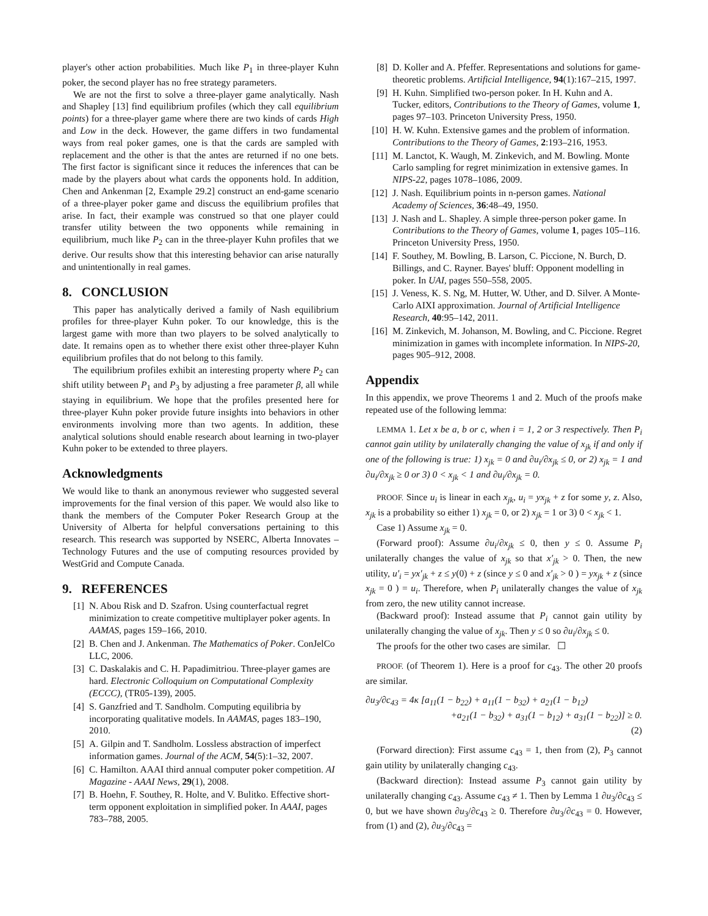player's other action probabilities. Much like P<sub>1</sub> in three-player Kuhn poker, the second player has no free strategy parameters.
We are not the first to solve a three-player game analytically. Nash and Shapley [13] find equilibrium profiles (which they call equilibrium points) for a three-player game where there are two kinds of cards High and Low in the deck. However, the game differs in two fundamental ways from real poker games, one is that the cards are sampled with replacement and the other is that the antes are returned if no one bets. The first factor is significant since it reduces the inferences that can be made by the players about what cards the opponents hold. In addition, Chen and Ankenman [2, Example 29.2] construct an end-game scenario of a three-player poker game and discuss the equilibrium profiles that arise. In fact, their example was construed so that one player could transfer utility between the two opponents while remaining in equilibrium, much like P<sub>2</sub> can in the three-player Kuhn profiles that we derive. Our results show that this interesting behavior can arise naturally and unintentionally in real games.
8. CONCLUSION
This paper has analytically derived a family of Nash equilibrium profiles for three-player Kuhn poker. To our knowledge, this is the largest game with more than two players to be solved analytically to date. It remains open as to whether there exist other three-player Kuhn equilibrium profiles that do not belong to this family.
The equilibrium profiles exhibit an interesting property where P<sub>2</sub> can shift utility between P<sub>1</sub> and P<sub>3</sub> by adjusting a free parameter β, all while staying in equilibrium. We hope that the profiles presented here for three-player Kuhn poker provide future insights into behaviors in other environments involving more than two agents. In addition, these analytical solutions should enable research about learning in two-player Kuhn poker to be extended to three players.
Acknowledgments
We would like to thank an anonymous reviewer who suggested several improvements for the final version of this paper. We would also like to thank the members of the Computer Poker Research Group at the University of Alberta for helpful conversations pertaining to this research. This research was supported by NSERC, Alberta Innovates – Technology Futures and the use of computing resources provided by WestGrid and Compute Canada.
9. REFERENCES
[1] N. Abou Risk and D. Szafron. Using counterfactual regret minimization to create competitive multiplayer poker agents. In AAMAS, pages 159–166, 2010.
[2] B. Chen and J. Ankenman. The Mathematics of Poker. ConJelCo LLC, 2006.
[3] C. Daskalakis and C. H. Papadimitriou. Three-player games are hard. Electronic Colloquium on Computational Complexity (ECCC), (TR05-139), 2005.
[4] S. Ganzfried and T. Sandholm. Computing equilibria by incorporating qualitative models. In AAMAS, pages 183–190, 2010.
[5] A. Gilpin and T. Sandholm. Lossless abstraction of imperfect information games. Journal of the ACM, 54(5):1–32, 2007.
[6] C. Hamilton. AAAI third annual computer poker competition. AI Magazine - AAAI News, 29(1), 2008.
[7] B. Hoehn, F. Southey, R. Holte, and V. Bulitko. Effective short-term opponent exploitation in simplified poker. In AAAI, pages 783–788, 2005.
[8] D. Koller and A. Pfeffer. Representations and solutions for game-theoretic problems. Artificial Intelligence, 94(1):167–215, 1997.
[9] H. Kuhn. Simplified two-person poker. In H. Kuhn and A. Tucker, editors, Contributions to the Theory of Games, volume 1, pages 97–103. Princeton University Press, 1950.
[10] H. W. Kuhn. Extensive games and the problem of information. Contributions to the Theory of Games, 2:193–216, 1953.
[11] M. Lanctot, K. Waugh, M. Zinkevich, and M. Bowling. Monte Carlo sampling for regret minimization in extensive games. In NIPS-22, pages 1078–1086, 2009.
[12] J. Nash. Equilibrium points in n-person games. National Academy of Sciences, 36:48–49, 1950.
[13] J. Nash and L. Shapley. A simple three-person poker game. In Contributions to the Theory of Games, volume 1, pages 105–116. Princeton University Press, 1950.
[14] F. Southey, M. Bowling, B. Larson, C. Piccione, N. Burch, D. Billings, and C. Rayner. Bayes' bluff: Opponent modelling in poker. In UAI, pages 550–558, 2005.
[15] J. Veness, K. S. Ng, M. Hutter, W. Uther, and D. Silver. A Monte-Carlo AIXI approximation. Journal of Artificial Intelligence Research, 40:95–142, 2011.
[16] M. Zinkevich, M. Johanson, M. Bowling, and C. Piccione. Regret minimization in games with incomplete information. In NIPS-20, pages 905–912, 2008.
Appendix
In this appendix, we prove Theorems 1 and 2. Much of the proofs make repeated use of the following lemma:
LEMMA 1. Let x be a, b or c, when i = 1, 2 or 3 respectively. Then P<sub>i</sub> cannot gain utility by unilaterally changing the value of x<sub>jk</sub> if and only if one of the following is true: 1) x<sub>jk</sub> = 0 and ∂u<sub>i</sub>/∂x<sub>jk</sub> ≤ 0, or 2) x<sub>jk</sub> = 1 and ∂u<sub>i</sub>/∂x<sub>jk</sub> ≥ 0 or 3) 0 < x<sub>jk</sub> < 1 and ∂u<sub>i</sub>/∂x<sub>jk</sub> = 0.
PROOF. Since u<sub>i</sub> is linear in each x<sub>jk</sub>, u<sub>i</sub> = yx<sub>jk</sub> + z for some y, z. Also, x<sub>jk</sub> is a probability so either 1) x<sub>jk</sub> = 0, or 2) x<sub>jk</sub> = 1 or 3) 0 < x<sub>jk</sub> < 1.
Case 1) Assume x<sub>jk</sub> = 0.
(Forward proof): Assume ∂u<sub>i</sub>/∂x<sub>jk</sub> ≤ 0, then y ≤ 0. Assume P<sub>i</sub> unilaterally changes the value of x<sub>jk</sub> so that x′<sub>jk</sub> > 0. Then, the new utility, u′<sub>i</sub> = yx′<sub>jk</sub> + z ≤ y(0) + z (since y ≤ 0 and x′<sub>jk</sub> > 0 ) = yx<sub>jk</sub> + z (since x<sub>jk</sub> = 0 ) = u<sub>i</sub>. Therefore, when P<sub>i</sub> unilaterally changes the value of x<sub>jk</sub> from zero, the new utility cannot increase.
(Backward proof): Instead assume that P<sub>i</sub> cannot gain utility by unilaterally changing the value of x<sub>jk</sub>. Then y ≤ 0 so ∂u<sub>i</sub>/∂x<sub>jk</sub> ≤ 0.
The proofs for the other two cases are similar. ☐
PROOF. (of Theorem 1). Here is a proof for c<sub>43</sub>. The other 20 proofs are similar.
∂u<sub>3</sub>/∂c<sub>43</sub> = 4κ [a<sub>11</sub>(1 − b<sub>22</sub>) + a<sub>11</sub>(1 − b<sub>32</sub>) + a<sub>21</sub>(1 − b<sub>12</sub>)
+a<sub>21</sub>(1 − b<sub>32</sub>) + a<sub>31</sub>(1 − b<sub>12</sub>) + a<sub>31</sub>(1 − b<sub>22</sub>)] ≥ 0.
(2)
(Forward direction): First assume c<sub>43</sub> = 1, then from (2), P<sub>3</sub> cannot gain utility by unilaterally changing c<sub>43</sub>.
(Backward direction): Instead assume P<sub>3</sub> cannot gain utility by unilaterally changing c<sub>43</sub>. Assume c<sub>43</sub> ≠ 1. Then by Lemma 1 ∂u<sub>3</sub>/∂c<sub>43</sub> ≤ 0, but we have shown ∂u<sub>3</sub>/∂c<sub>43</sub> ≥ 0. Therefore ∂u<sub>3</sub>/∂c<sub>43</sub> = 0. However, from (1) and (2), ∂u<sub>3</sub>/∂c<sub>43</sub> =